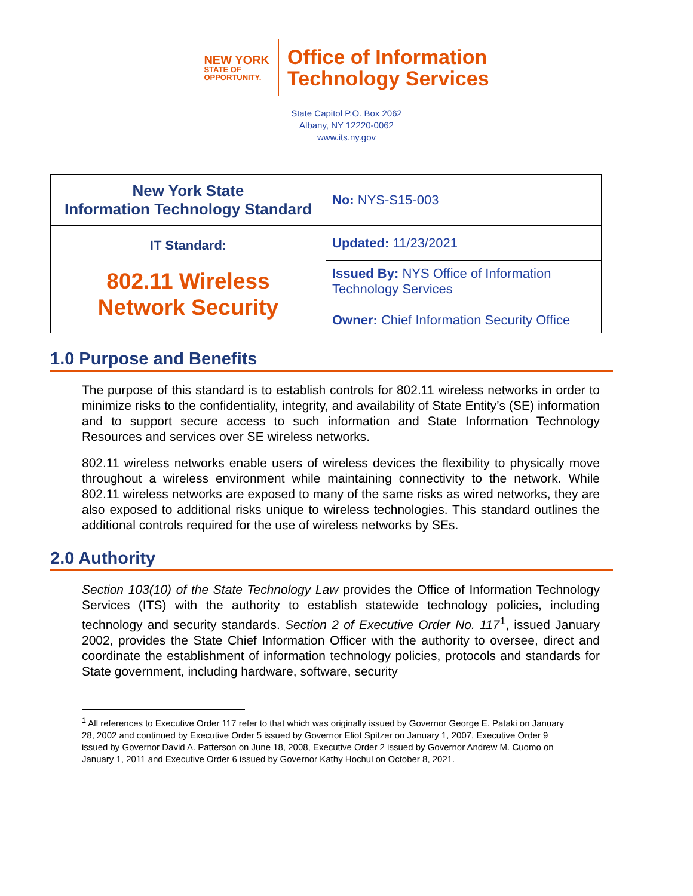NEW YORK
STATE OF
OPPORTUNITY.
Office of Information
Technology Services
State Capitol P.O. Box 2062
Albany, NY 12220-0062
www.its.ny.gov
| New York State Information Technology Standard | No: NYS-S15-003 |
| IT Standard: 802.11 Wireless Network Security | Updated: 11/23/2021 |
| | Issued By: NYS Office of Information Technology Services Owner: Chief Information Security Office |
1.0 Purpose and Benefits
The purpose of this standard is to establish controls for 802.11 wireless networks in order to minimize risks to the confidentiality, integrity, and availability of State Entity’s (SE) information and to support secure access to such information and State Information Technology Resources and services over SE wireless networks.
802.11 wireless networks enable users of wireless devices the flexibility to physically move throughout a wireless environment while maintaining connectivity to the network. While 802.11 wireless networks are exposed to many of the same risks as wired networks, they are also exposed to additional risks unique to wireless technologies. This standard outlines the additional controls required for the use of wireless networks by SEs.
2.0 Authority
Section 103(10) of the State Technology Law provides the Office of Information Technology Services (ITS) with the authority to establish statewide technology policies, including technology and security standards. Section 2 of Executive Order No. 117<sup>1</sup>, issued January 2002, provides the State Chief Information Officer with the authority to oversee, direct and coordinate the establishment of information technology policies, protocols and standards for State government, including hardware, software, security
<sup>1</sup> All references to Executive Order 117 refer to that which was originally issued by Governor George E. Pataki on January 28, 2002 and continued by Executive Order 5 issued by Governor Eliot Spitzer on January 1, 2007, Executive Order 9 issued by Governor David A. Patterson on June 18, 2008, Executive Order 2 issued by Governor Andrew M. Cuomo on January 1, 2011 and Executive Order 6 issued by Governor Kathy Hochul on October 8, 2021.